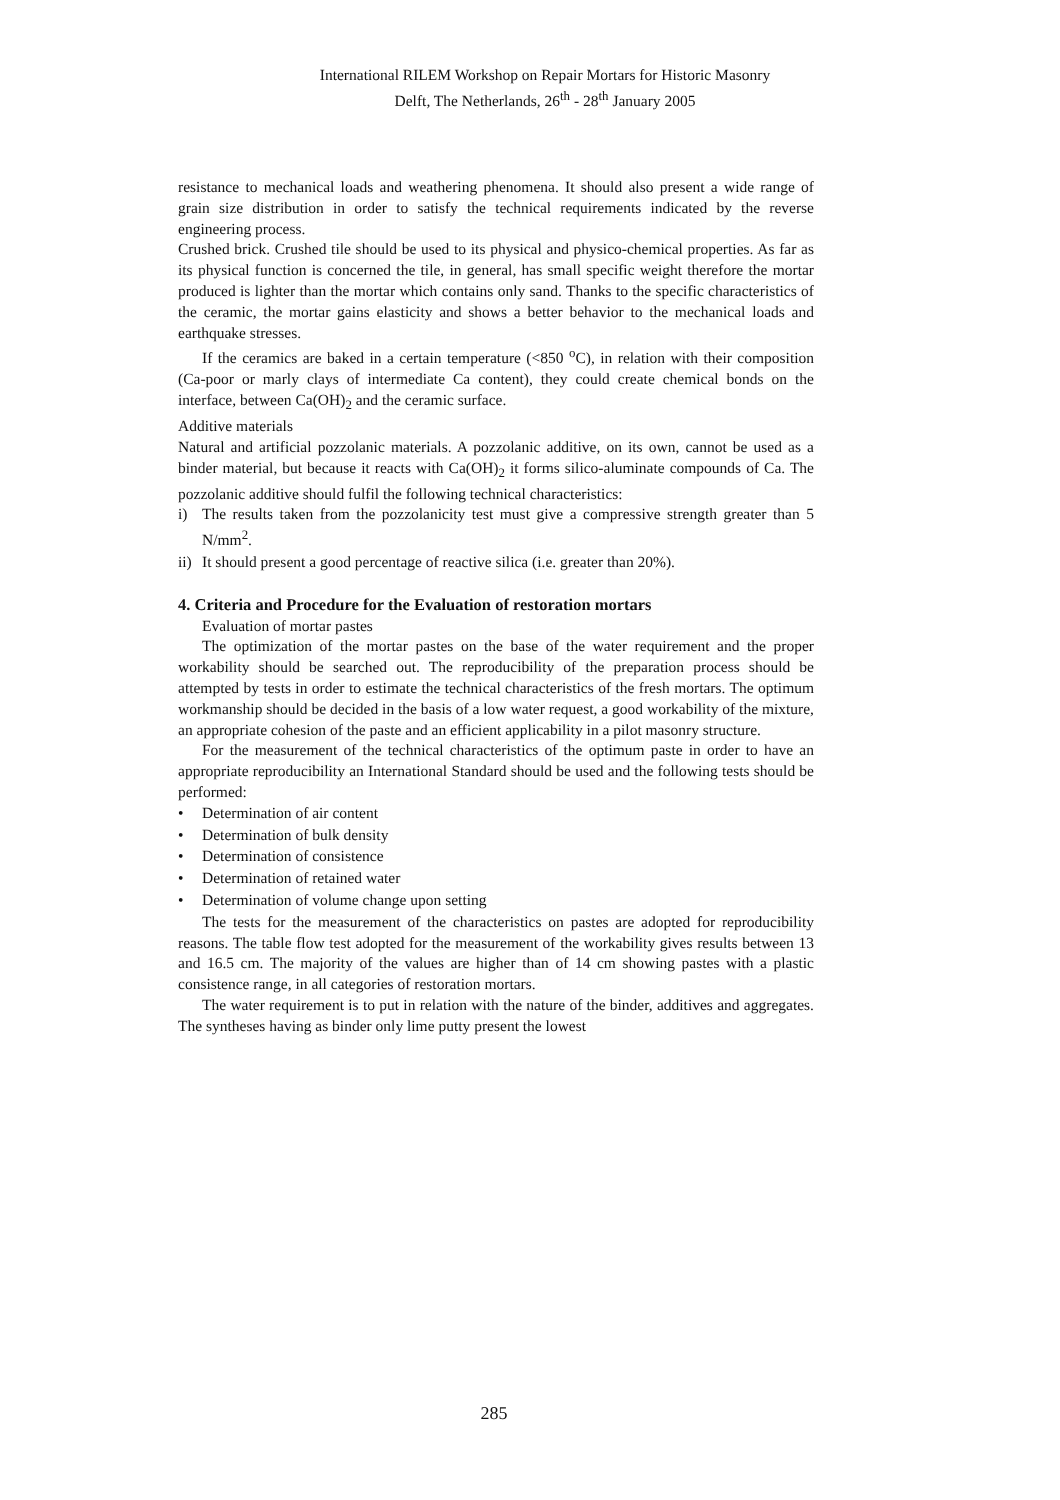International RILEM Workshop on Repair Mortars for Historic Masonry
Delft, The Netherlands, 26<sup>th</sup> - 28<sup>th</sup> January 2005
resistance to mechanical loads and weathering phenomena. It should also present a wide range of grain size distribution in order to satisfy the technical requirements indicated by the reverse engineering process.
Crushed brick. Crushed tile should be used to its physical and physico-chemical properties. As far as its physical function is concerned the tile, in general, has small specific weight therefore the mortar produced is lighter than the mortar which contains only sand. Thanks to the specific characteristics of the ceramic, the mortar gains elasticity and shows a better behavior to the mechanical loads and earthquake stresses.
If the ceramics are baked in a certain temperature (<850 <sup>o</sup>C), in relation with their composition (Ca-poor or marly clays of intermediate Ca content), they could create chemical bonds on the interface, between Ca(OH)<sub>2</sub> and the ceramic surface.
Additive materials
Natural and artificial pozzolanic materials. A pozzolanic additive, on its own, cannot be used as a binder material, but because it reacts with Ca(OH)<sub>2</sub> it forms silico-aluminate compounds of Ca. The pozzolanic additive should fulfil the following technical characteristics:
i) The results taken from the pozzolanicity test must give a compressive strength greater than 5 N/mm<sup>2</sup>.
ii) It should present a good percentage of reactive silica (i.e. greater than 20%).
4. Criteria and Procedure for the Evaluation of restoration mortars
Evaluation of mortar pastes
The optimization of the mortar pastes on the base of the water requirement and the proper workability should be searched out. The reproducibility of the preparation process should be attempted by tests in order to estimate the technical characteristics of the fresh mortars. The optimum workmanship should be decided in the basis of a low water request, a good workability of the mixture, an appropriate cohesion of the paste and an efficient applicability in a pilot masonry structure.
For the measurement of the technical characteristics of the optimum paste in order to have an appropriate reproducibility an International Standard should be used and the following tests should be performed:
• Determination of air content
• Determination of bulk density
• Determination of consistence
• Determination of retained water
• Determination of volume change upon setting
The tests for the measurement of the characteristics on pastes are adopted for reproducibility reasons. The table flow test adopted for the measurement of the workability gives results between 13 and 16.5 cm. The majority of the values are higher than of 14 cm showing pastes with a plastic consistence range, in all categories of restoration mortars.
The water requirement is to put in relation with the nature of the binder, additives and aggregates. The syntheses having as binder only lime putty present the lowest
285